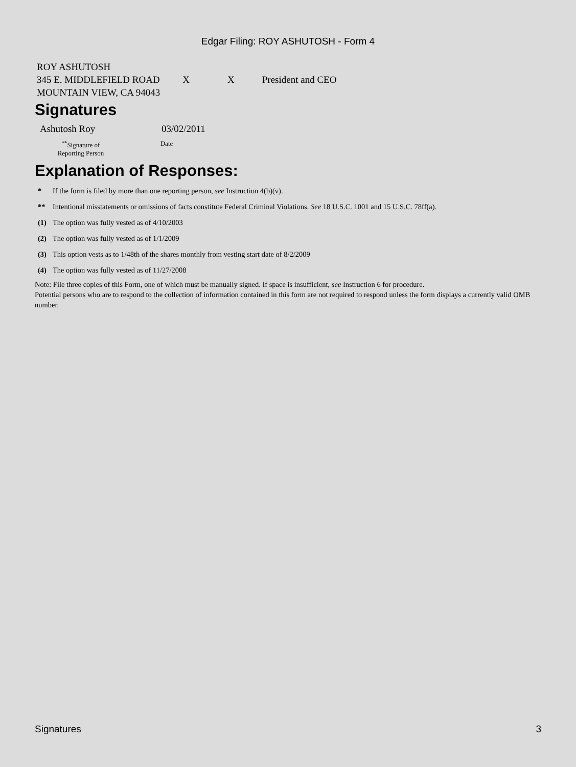Edgar Filing: ROY ASHUTOSH - Form 4
| ROY ASHUTOSH 345 E. MIDDLEFIELD ROAD MOUNTAIN VIEW, CA 94043 | X | X | President and CEO |
Signatures
| Ashutosh Roy | 03/02/2011 |
| <sup>**</sup> Signature of Reporting Person | Date |
Explanation of Responses:
| * | If the form is filed by more than one reporting person, see Instruction 4(b)(v). |
| ** | Intentional misstatements or omissions of facts constitute Federal Criminal Violations. See 18 U.S.C. 1001 and 15 U.S.C. 78ff(a). |
| (1) | The option was fully vested as of 4/10/2003 |
| (2) | The option was fully vested as of 1/1/2009 |
| (3) | This option vests as to 1/48th of the shares monthly from vesting start date of 8/2/2009 |
| (4) | The option was fully vested as of 11/27/2008 |
Note: File three copies of this Form, one of which must be manually signed. If space is insufficient, see Instruction 6 for procedure.
Potential persons who are to respond to the collection of information contained in this form are not required to respond unless the form displays a currently valid OMB number.
Signatures 3